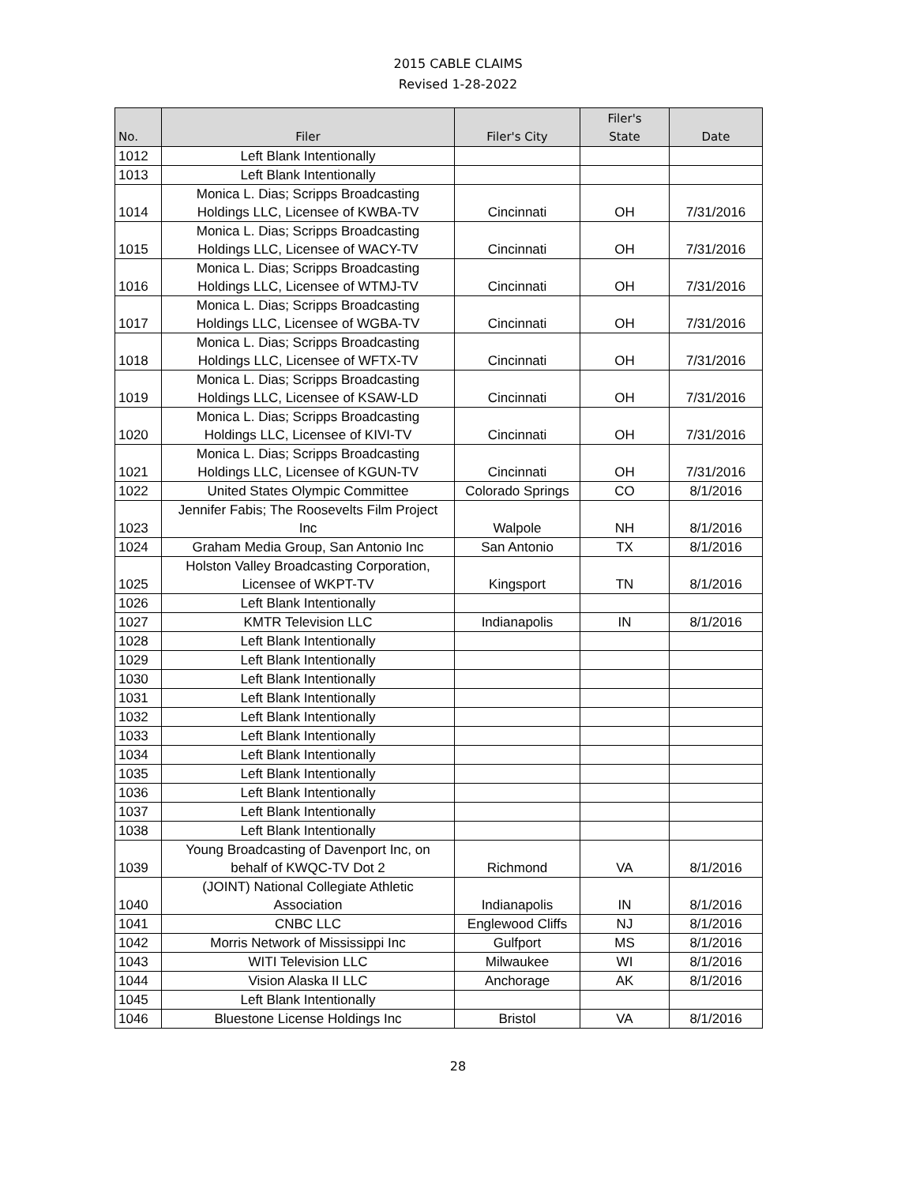2015 CABLE CLAIMS
Revised 1-28-2022
| No. | Filer | Filer's City | Filer's State | Date |
| --- | --- | --- | --- | --- |
| 1012 | Left Blank Intentionally | | | |
| 1013 | Left Blank Intentionally | | | |
| 1014 | Monica L. Dias; Scripps Broadcasting Holdings LLC, Licensee of KWBA-TV | Cincinnati | OH | 7/31/2016 |
| 1015 | Monica L. Dias; Scripps Broadcasting Holdings LLC, Licensee of WACY-TV | Cincinnati | OH | 7/31/2016 |
| 1016 | Monica L. Dias; Scripps Broadcasting Holdings LLC, Licensee of WTMJ-TV | Cincinnati | OH | 7/31/2016 |
| 1017 | Monica L. Dias; Scripps Broadcasting Holdings LLC, Licensee of WGBA-TV | Cincinnati | OH | 7/31/2016 |
| 1018 | Monica L. Dias; Scripps Broadcasting Holdings LLC, Licensee of WFTX-TV | Cincinnati | OH | 7/31/2016 |
| 1019 | Monica L. Dias; Scripps Broadcasting Holdings LLC, Licensee of KSAW-LD | Cincinnati | OH | 7/31/2016 |
| 1020 | Monica L. Dias; Scripps Broadcasting Holdings LLC, Licensee of KIVI-TV | Cincinnati | OH | 7/31/2016 |
| 1021 | Monica L. Dias; Scripps Broadcasting Holdings LLC, Licensee of KGUN-TV | Cincinnati | OH | 7/31/2016 |
| 1022 | United States Olympic Committee | Colorado Springs | CO | 8/1/2016 |
| 1023 | Jennifer Fabis; The Roosevelts Film Project Inc | Walpole | NH | 8/1/2016 |
| 1024 | Graham Media Group, San Antonio Inc | San Antonio | TX | 8/1/2016 |
| 1025 | Holston Valley Broadcasting Corporation, Licensee of WKPT-TV | Kingsport | TN | 8/1/2016 |
| 1026 | Left Blank Intentionally | | | |
| 1027 | KMTR Television LLC | Indianapolis | IN | 8/1/2016 |
| 1028 | Left Blank Intentionally | | | |
| 1029 | Left Blank Intentionally | | | |
| 1030 | Left Blank Intentionally | | | |
| 1031 | Left Blank Intentionally | | | |
| 1032 | Left Blank Intentionally | | | |
| 1033 | Left Blank Intentionally | | | |
| 1034 | Left Blank Intentionally | | | |
| 1035 | Left Blank Intentionally | | | |
| 1036 | Left Blank Intentionally | | | |
| 1037 | Left Blank Intentionally | | | |
| 1038 | Left Blank Intentionally | | | |
| 1039 | Young Broadcasting of Davenport Inc, on behalf of KWQC-TV Dot 2 | Richmond | VA | 8/1/2016 |
| 1040 | (JOINT) National Collegiate Athletic Association | Indianapolis | IN | 8/1/2016 |
| 1041 | CNBC LLC | Englewood Cliffs | NJ | 8/1/2016 |
| 1042 | Morris Network of Mississippi Inc | Gulfport | MS | 8/1/2016 |
| 1043 | WITI Television LLC | Milwaukee | WI | 8/1/2016 |
| 1044 | Vision Alaska II LLC | Anchorage | AK | 8/1/2016 |
| 1045 | Left Blank Intentionally | | | |
| 1046 | Bluestone License Holdings Inc | Bristol | VA | 8/1/2016 |
28